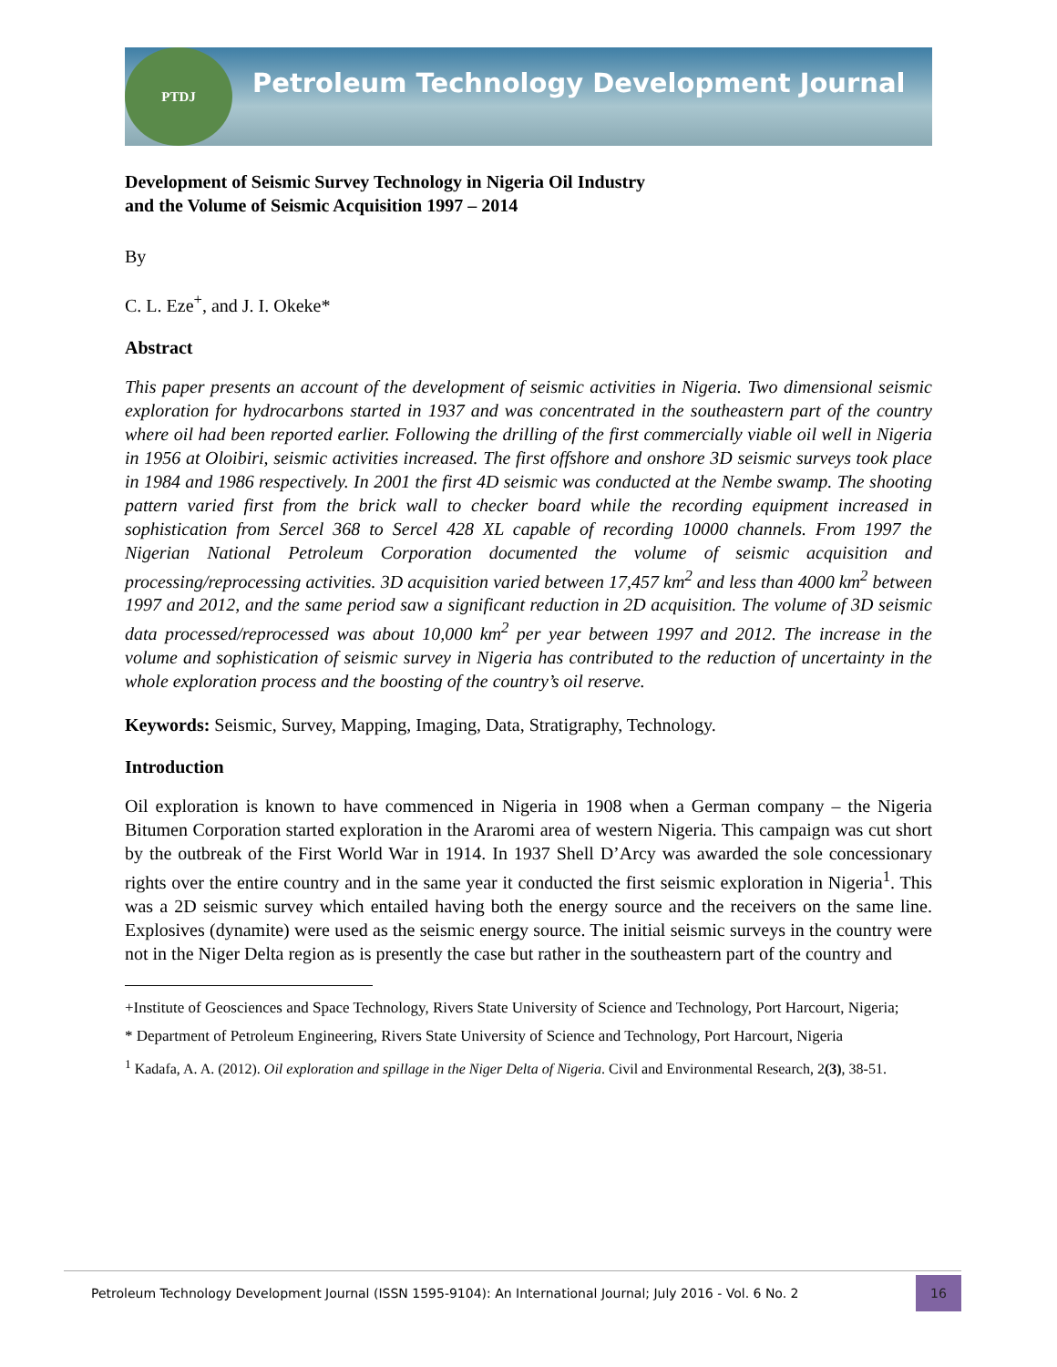PTDJ
Petroleum Technology Development Journal
Development of Seismic Survey Technology in Nigeria Oil Industry
and the Volume of Seismic Acquisition 1997 – 2014
By
C. L. Eze<sup>+</sup>, and J. I. Okeke*
Abstract
This paper presents an account of the development of seismic activities in Nigeria. Two dimensional seismic exploration for hydrocarbons started in 1937 and was concentrated in the southeastern part of the country where oil had been reported earlier. Following the drilling of the first commercially viable oil well in Nigeria in 1956 at Oloibiri, seismic activities increased. The first offshore and onshore 3D seismic surveys took place in 1984 and 1986 respectively. In 2001 the first 4D seismic was conducted at the Nembe swamp. The shooting pattern varied first from the brick wall to checker board while the recording equipment increased in sophistication from Sercel 368 to Sercel 428 XL capable of recording 10000 channels. From 1997 the Nigerian National Petroleum Corporation documented the volume of seismic acquisition and processing/reprocessing activities. 3D acquisition varied between 17,457 km<sup>2</sup> and less than 4000 km<sup>2</sup> between 1997 and 2012, and the same period saw a significant reduction in 2D acquisition. The volume of 3D seismic data processed/reprocessed was about 10,000 km<sup>2</sup> per year between 1997 and 2012. The increase in the volume and sophistication of seismic survey in Nigeria has contributed to the reduction of uncertainty in the whole exploration process and the boosting of the country’s oil reserve.
Keywords: Seismic, Survey, Mapping, Imaging, Data, Stratigraphy, Technology.
Introduction
Oil exploration is known to have commenced in Nigeria in 1908 when a German company – the Nigeria Bitumen Corporation started exploration in the Araromi area of western Nigeria. This campaign was cut short by the outbreak of the First World War in 1914. In 1937 Shell D’Arcy was awarded the sole concessionary rights over the entire country and in the same year it conducted the first seismic exploration in Nigeria<sup>1</sup>. This was a 2D seismic survey which entailed having both the energy source and the receivers on the same line. Explosives (dynamite) were used as the seismic energy source. The initial seismic surveys in the country were not in the Niger Delta region as is presently the case but rather in the southeastern part of the country and
+Institute of Geosciences and Space Technology, Rivers State University of Science and Technology, Port Harcourt, Nigeria;
* Department of Petroleum Engineering, Rivers State University of Science and Technology, Port Harcourt, Nigeria
<sup>1</sup> Kadafa, A. A. (2012). Oil exploration and spillage in the Niger Delta of Nigeria. Civil and Environmental Research, 2(3), 38-51.
Petroleum Technology Development Journal (ISSN 1595-9104): An International Journal; July 2016 - Vol. 6 No. 2 16